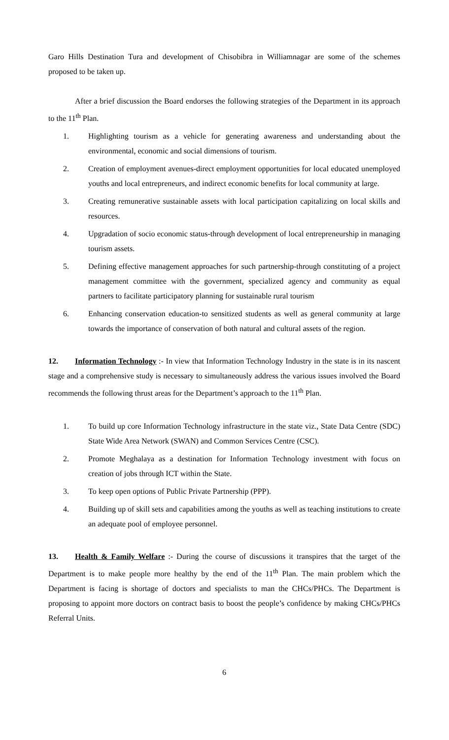Garo Hills Destination Tura and development of Chisobibra in Williamnagar are some of the schemes proposed to be taken up.
After a brief discussion the Board endorses the following strategies of the Department in its approach to the 11<sup>th</sup> Plan.
1. Highlighting tourism as a vehicle for generating awareness and understanding about the environmental, economic and social dimensions of tourism.
2. Creation of employment avenues-direct employment opportunities for local educated unemployed youths and local entrepreneurs, and indirect economic benefits for local community at large.
3. Creating remunerative sustainable assets with local participation capitalizing on local skills and resources.
4. Upgradation of socio economic status-through development of local entrepreneurship in managing tourism assets.
5. Defining effective management approaches for such partnership-through constituting of a project management committee with the government, specialized agency and community as equal partners to facilitate participatory planning for sustainable rural tourism
6. Enhancing conservation education-to sensitized students as well as general community at large towards the importance of conservation of both natural and cultural assets of the region.
12. Information Technology :- In view that Information Technology Industry in the state is in its nascent stage and a comprehensive study is necessary to simultaneously address the various issues involved the Board recommends the following thrust areas for the Department’s approach to the 11<sup>th</sup> Plan.
1. To build up core Information Technology infrastructure in the state viz., State Data Centre (SDC) State Wide Area Network (SWAN) and Common Services Centre (CSC).
2. Promote Meghalaya as a destination for Information Technology investment with focus on creation of jobs through ICT within the State.
3. To keep open options of Public Private Partnership (PPP).
4. Building up of skill sets and capabilities among the youths as well as teaching institutions to create an adequate pool of employee personnel.
13. Health & Family Welfare :- During the course of discussions it transpires that the target of the Department is to make people more healthy by the end of the 11<sup>th</sup> Plan. The main problem which the Department is facing is shortage of doctors and specialists to man the CHCs/PHCs. The Department is proposing to appoint more doctors on contract basis to boost the people’s confidence by making CHCs/PHCs Referral Units.
6